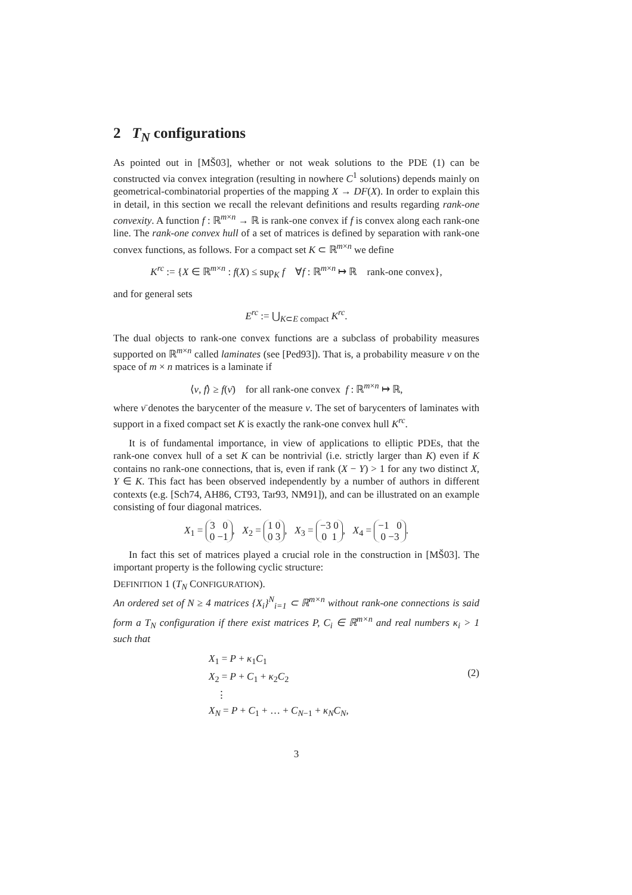2 T<sub>N</sub> configurations
As pointed out in [MŠ03], whether or not weak solutions to the PDE (1) can be constructed via convex integration (resulting in nowhere C<sup>1</sup> solutions) depends mainly on geometrical-combinatorial properties of the mapping X → DF(X). In order to explain this in detail, in this section we recall the relevant definitions and results regarding rank-one convexity. A function f : ℝ<sup>m×n</sup> → ℝ is rank-one convex if f is convex along each rank-one line. The rank-one convex hull of a set of matrices is defined by separation with rank-one convex functions, as follows. For a compact set K ⊂ ℝ<sup>m×n</sup> we define
K<sup>rc</sup> := {X ∈ ℝ<sup>m×n</sup> : f(X) ≤ sup<sub>K</sub> f ∀f : ℝ<sup>m×n</sup> ↦ ℝ rank-one convex},
and for general sets
E<sup>rc</sup> := ⋃<sub>K⊂E compact</sub> K<sup>rc</sup>.
The dual objects to rank-one convex functions are a subclass of probability measures supported on ℝ<sup>m×n</sup> called laminates (see [Ped93]). That is, a probability measure ν on the space of m × n matrices is a laminate if
⟨ν, f⟩ ≥ f(ν̄) for all rank-one convex f : ℝ<sup>m×n</sup> ↦ ℝ,
where ν̄ denotes the barycenter of the measure ν. The set of barycenters of laminates with support in a fixed compact set K is exactly the rank-one convex hull K<sup>rc</sup>.
It is of fundamental importance, in view of applications to elliptic PDEs, that the rank-one convex hull of a set K can be nontrivial (i.e. strictly larger than K) even if K contains no rank-one connections, that is, even if rank (X − Y) > 1 for any two distinct X, Y ∈ K. This fact has been observed independently by a number of authors in different contexts (e.g. [Sch74, AH86, CT93, Tar93, NM91]), and can be illustrated on an example consisting of four diagonal matrices.
X<sub>1</sub> = 3 0
0 −1, X<sub>2</sub> = 1 0
0 3, X<sub>3</sub> = −3 0
0 1, X<sub>4</sub> = −1 0
0 −3.
In fact this set of matrices played a crucial role in the construction in [MŠ03]. The important property is the following cyclic structure:
DEFINITION 1 (T<sub>N</sub> CONFIGURATION).
An ordered set of N ≥ 4 matrices {X<sub>i</sub>}<sup>N</sup><sub>i=1</sub> ⊂ ℝ<sup>m×n</sup> without rank-one connections is said form a T<sub>N</sub> configuration if there exist matrices P, C<sub>i</sub> ∈ ℝ<sup>m×n</sup> and real numbers κ<sub>i</sub> > 1 such that
X<sub>1</sub> = P + κ<sub>1</sub>C<sub>1</sub>
X<sub>2</sub> = P + C<sub>1</sub> + κ<sub>2</sub>C<sub>2</sub>
⋮
X<sub>N</sub> = P + C<sub>1</sub> + … + C<sub>N−1</sub> + κ<sub>N</sub>C<sub>N</sub>,
(2)
3